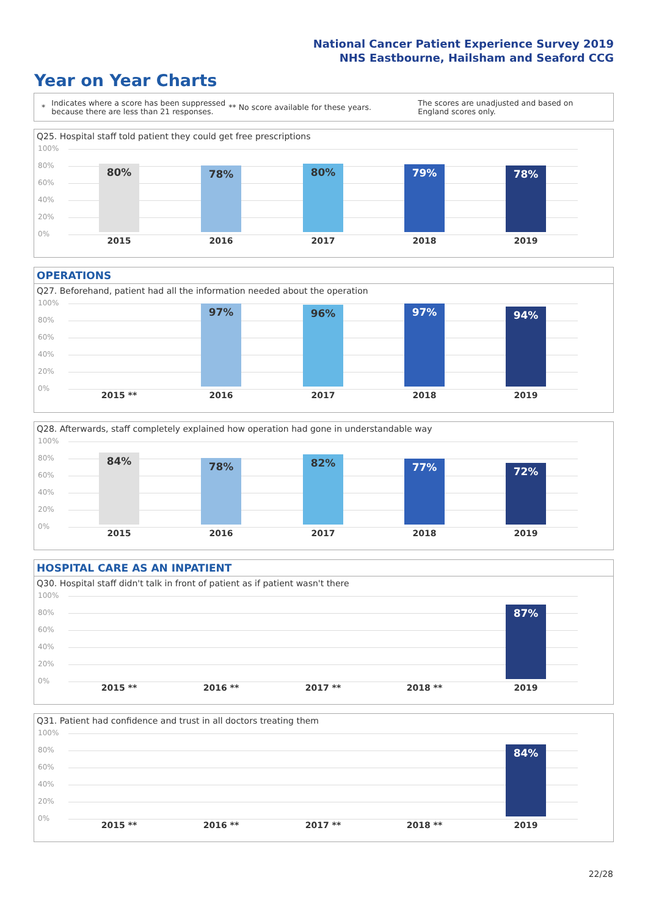National Cancer Patient Experience Survey 2019
NHS Eastbourne, Hailsham and Seaford CCG
Year on Year Charts
* Indicates where a score has been suppressed because there are less than 21 responses. ** No score available for these years. The scores are unadjusted and based on England scores only.
Q25. Hospital staff told patient they could get free prescriptions
100%
80%
60%
40%
20%
0%
80% 78% 80% 79% 78%
2015 2016 2017 2018 2019
OPERATIONS
Q27. Beforehand, patient had all the information needed about the operation
100%
80%
60%
40%
20%
0%
97% 96% 97% 94%
2015 ** 2016 2017 2018 2019
Q28. Afterwards, staff completely explained how operation had gone in understandable way
100%
80%
60%
40%
20%
0%
84% 78% 82% 77% 72%
2015 2016 2017 2018 2019
HOSPITAL CARE AS AN INPATIENT
Q30. Hospital staff didn't talk in front of patient as if patient wasn't there
100%
80%
60%
40%
20%
0%
87%
2015 ** 2016 ** 2017 ** 2018 ** 2019
Q31. Patient had confidence and trust in all doctors treating them
100%
80%
60%
40%
20%
0%
84%
2015 ** 2016 ** 2017 ** 2018 ** 2019
22/28